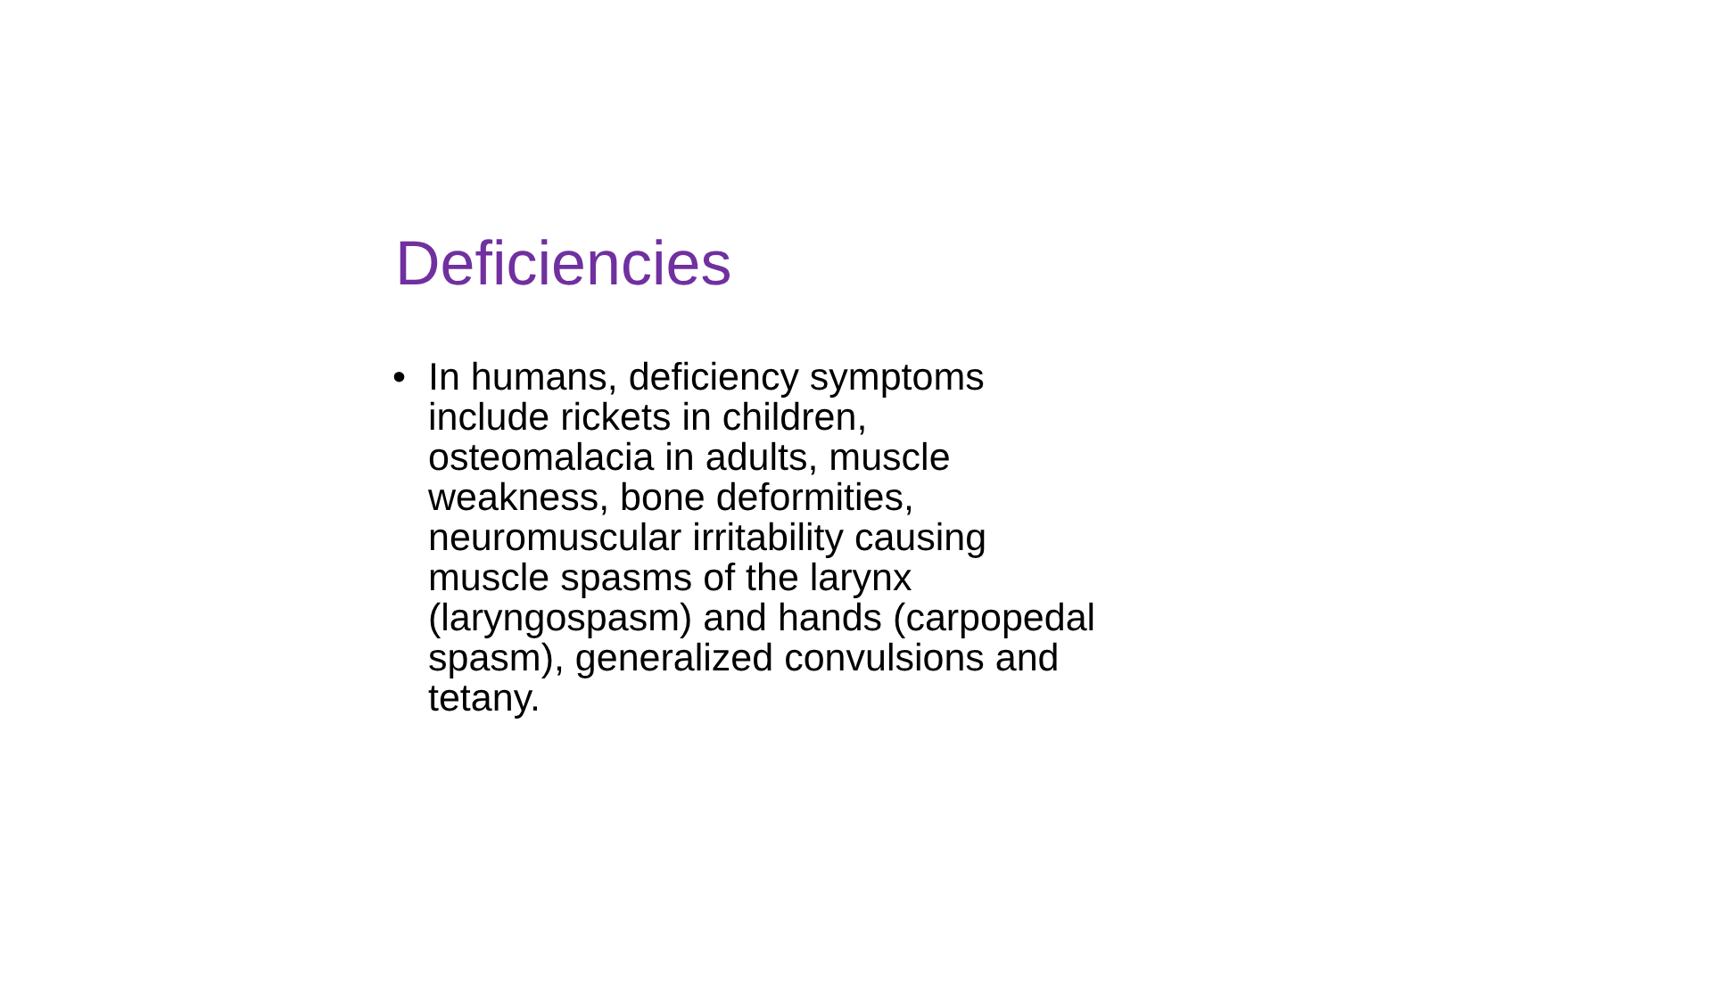Deficiencies
• In humans, deficiency symptoms include rickets in children, osteomalacia in adults, muscle weakness, bone deformities, neuromuscular irritability causing muscle spasms of the larynx (laryngospasm) and hands (carpopedal spasm), generalized convulsions and tetany.